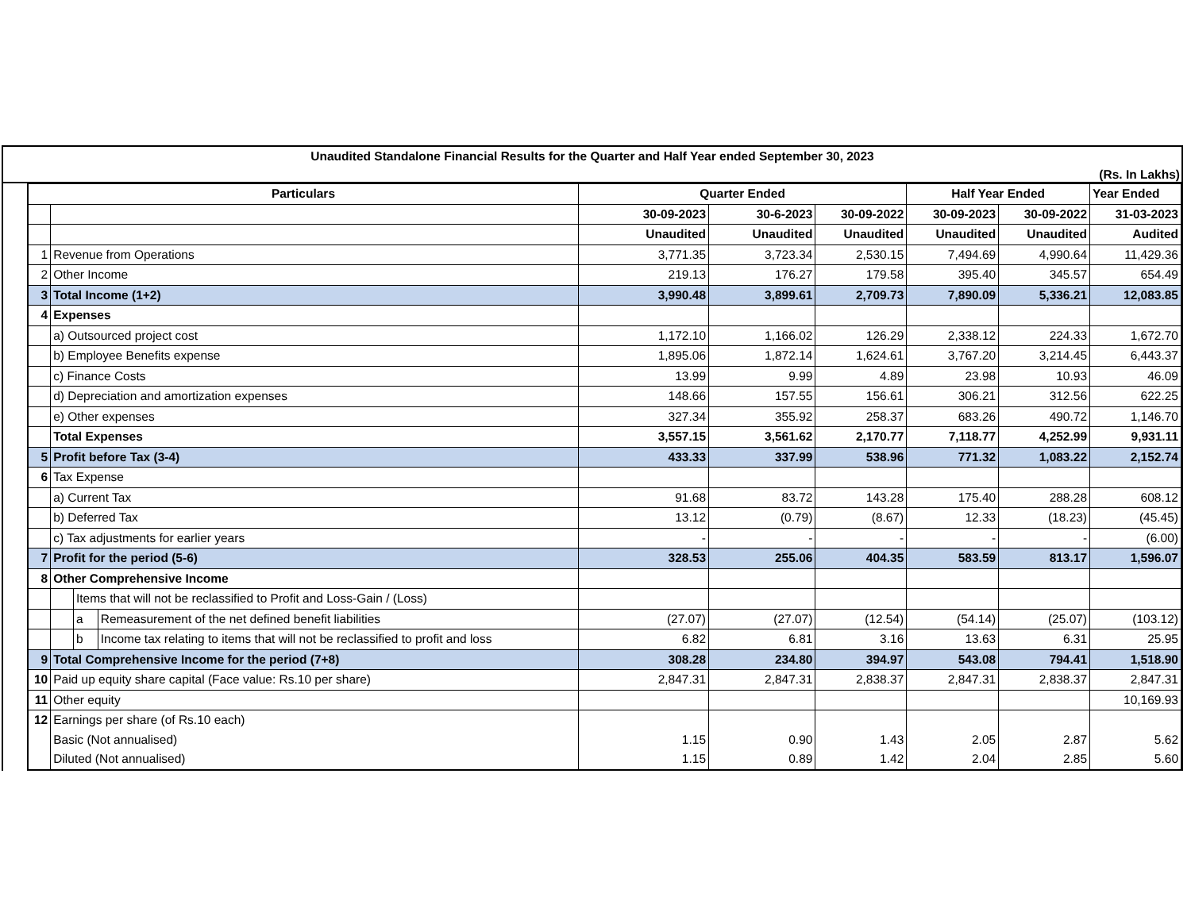Unaudited Standalone Financial Results for the Quarter and Half Year ended September 30, 2023
(Rs. In Lakhs)
| Particulars | | | | Quarter Ended | | | Half Year Ended | | Year Ended |
| --- | --- | --- | --- | --- | --- | --- | --- | --- | --- |
| | | | | 30-09-2023 | 30-6-2023 | 30-09-2022 | 30-09-2023 | 30-09-2022 | 31-03-2023 |
| | | | | Unaudited | Unaudited | Unaudited | Unaudited | Unaudited | Audited |
| 1 | Revenue from Operations | | | 3,771.35 | 3,723.34 | 2,530.15 | 7,494.69 | 4,990.64 | 11,429.36 |
| 2 | Other Income | | | 219.13 | 176.27 | 179.58 | 395.40 | 345.57 | 654.49 |
| 3 | Total Income (1+2) | | | 3,990.48 | 3,899.61 | 2,709.73 | 7,890.09 | 5,336.21 | 12,083.85 |
| 4 | Expenses | | | | | | | | |
| | a) Outsourced project cost | | | 1,172.10 | 1,166.02 | 126.29 | 2,338.12 | 224.33 | 1,672.70 |
| | b) Employee Benefits expense | | | 1,895.06 | 1,872.14 | 1,624.61 | 3,767.20 | 3,214.45 | 6,443.37 |
| | c) Finance Costs | | | 13.99 | 9.99 | 4.89 | 23.98 | 10.93 | 46.09 |
| | d) Depreciation and amortization expenses | | | 148.66 | 157.55 | 156.61 | 306.21 | 312.56 | 622.25 |
| | e) Other expenses | | | 327.34 | 355.92 | 258.37 | 683.26 | 490.72 | 1,146.70 |
| | Total Expenses | | | 3,557.15 | 3,561.62 | 2,170.77 | 7,118.77 | 4,252.99 | 9,931.11 |
| 5 | Profit before Tax (3-4) | | | 433.33 | 337.99 | 538.96 | 771.32 | 1,083.22 | 2,152.74 |
| 6 | Tax Expense | | | | | | | | |
| | a) Current Tax | | | 91.68 | 83.72 | 143.28 | 175.40 | 288.28 | 608.12 |
| | b) Deferred Tax | | | 13.12 | (0.79) | (8.67) | 12.33 | (18.23) | (45.45) |
| | c) Tax adjustments for earlier years | | | - | - | - | - | - | (6.00) |
| 7 | Profit for the period (5-6) | | | 328.53 | 255.06 | 404.35 | 583.59 | 813.17 | 1,596.07 |
| 8 | Other Comprehensive Income | | | | | | | | |
| | | Items that will not be reclassified to Profit and Loss-Gain / (Loss) | | | | | | | |
| | | a | Remeasurement of the net defined benefit liabilities | (27.07) | (27.07) | (12.54) | (54.14) | (25.07) | (103.12) |
| | | b | Income tax relating to items that will not be reclassified to profit and loss | 6.82 | 6.81 | 3.16 | 13.63 | 6.31 | 25.95 |
| 9 | Total Comprehensive Income for the period (7+8) | | | 308.28 | 234.80 | 394.97 | 543.08 | 794.41 | 1,518.90 |
| 10 | Paid up equity share capital (Face value: Rs.10 per share) | | | 2,847.31 | 2,847.31 | 2,838.37 | 2,847.31 | 2,838.37 | 2,847.31 |
| 11 | Other equity | | | | | | | | 10,169.93 |
| 12 | Earnings per share (of Rs.10 each) | | | | | | | | |
| | Basic (Not annualised) | | | 1.15 | 0.90 | 1.43 | 2.05 | 2.87 | 5.62 |
| | Diluted (Not annualised) | | | 1.15 | 0.89 | 1.42 | 2.04 | 2.85 | 5.60 |